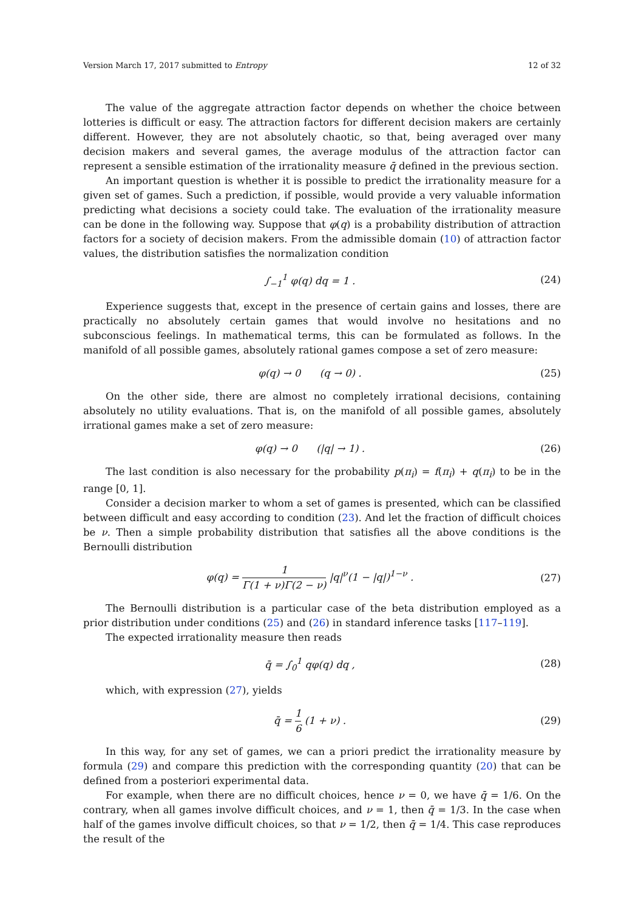Version March 17, 2017 submitted to Entropy 12 of 32
The value of the aggregate attraction factor depends on whether the choice between lotteries is difficult or easy. The attraction factors for different decision makers are certainly different. However, they are not absolutely chaotic, so that, being averaged over many decision makers and several games, the average modulus of the attraction factor can represent a sensible estimation of the irrationality measure q̄ defined in the previous section.
An important question is whether it is possible to predict the irrationality measure for a given set of games. Such a prediction, if possible, would provide a very valuable information predicting what decisions a society could take. The evaluation of the irrationality measure can be done in the following way. Suppose that φ(q) is a probability distribution of attraction factors for a society of decision makers. From the admissible domain (10) of attraction factor values, the distribution satisfies the normalization condition
∫<sub>−1</sub><sup>1</sup> φ(q) dq = 1 . (24)
Experience suggests that, except in the presence of certain gains and losses, there are practically no absolutely certain games that would involve no hesitations and no subconscious feelings. In mathematical terms, this can be formulated as follows. In the manifold of all possible games, absolutely rational games compose a set of zero measure:
φ(q) → 0 (q → 0) . (25)
On the other side, there are almost no completely irrational decisions, containing absolutely no utility evaluations. That is, on the manifold of all possible games, absolutely irrational games make a set of zero measure:
φ(q) → 0 (|q| → 1) . (26)
The last condition is also necessary for the probability p(π<sub>i</sub>) = f(π<sub>i</sub>) + q(π<sub>i</sub>) to be in the range [0, 1].
Consider a decision marker to whom a set of games is presented, which can be classified between difficult and easy according to condition (23). And let the fraction of difficult choices be ν. Then a simple probability distribution that satisfies all the above conditions is the Bernoulli distribution
φ(q) = 1 Γ(1 + ν)Γ(2 − ν) |q|<sup>ν</sup>(1 − |q|)<sup>1−ν</sup> .
(27)
The Bernoulli distribution is a particular case of the beta distribution employed as a prior distribution under conditions (25) and (26) in standard inference tasks [117–119].
The expected irrationality measure then reads
q̄ = ∫<sub>0</sub><sup>1</sup> qφ(q) dq , (28)
which, with expression (27), yields
q̄ = 1 6 (1 + ν) . (29)
In this way, for any set of games, we can a priori predict the irrationality measure by formula (29) and compare this prediction with the corresponding quantity (20) that can be defined from a posteriori experimental data.
For example, when there are no difficult choices, hence ν = 0, we have q̄ = 1/6. On the contrary, when all games involve difficult choices, and ν = 1, then q̄ = 1/3. In the case when half of the games involve difficult choices, so that ν = 1/2, then q̄ = 1/4. This case reproduces the result of the